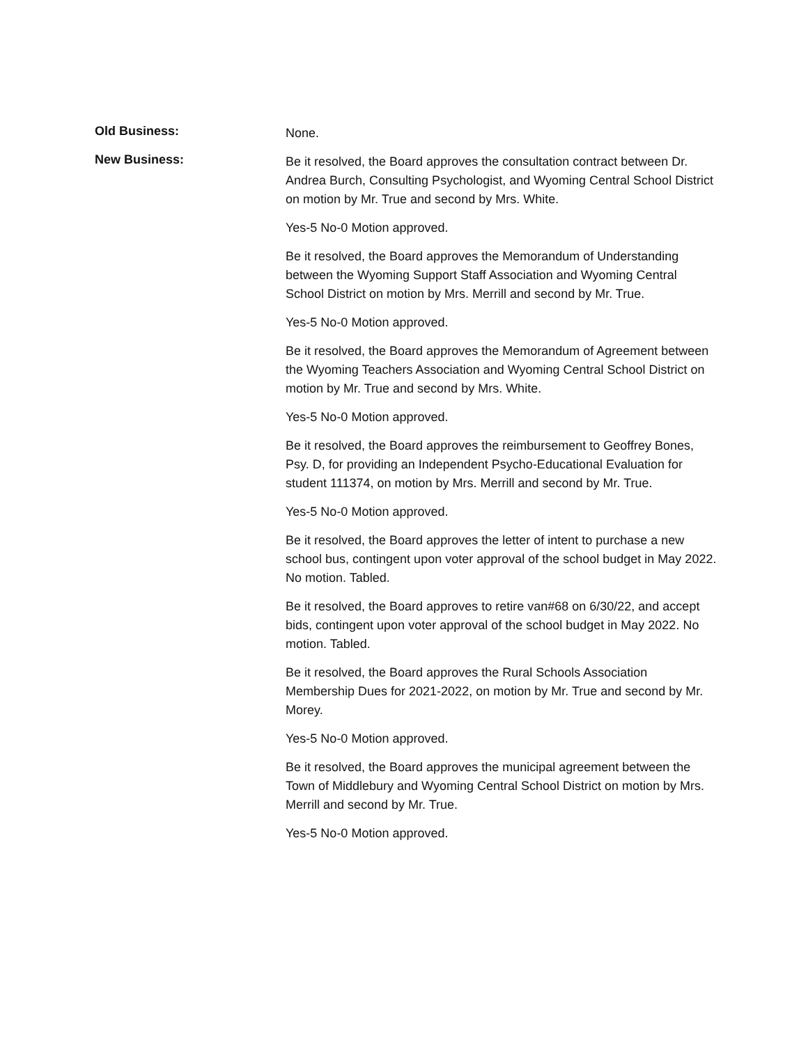Old Business:
None.
New Business:
Be it resolved, the Board approves the consultation contract between Dr. Andrea Burch, Consulting Psychologist, and Wyoming Central School District on motion by Mr. True and second by Mrs. White.
Yes-5 No-0 Motion approved.
Be it resolved, the Board approves the Memorandum of Understanding between the Wyoming Support Staff Association and Wyoming Central School District on motion by Mrs. Merrill and second by Mr. True.
Yes-5 No-0 Motion approved.
Be it resolved, the Board approves the Memorandum of Agreement between the Wyoming Teachers Association and Wyoming Central School District on motion by Mr. True and second by Mrs. White.
Yes-5 No-0 Motion approved.
Be it resolved, the Board approves the reimbursement to Geoffrey Bones, Psy. D, for providing an Independent Psycho-Educational Evaluation for student 111374, on motion by Mrs. Merrill and second by Mr. True.
Yes-5 No-0 Motion approved.
Be it resolved, the Board approves the letter of intent to purchase a new school bus, contingent upon voter approval of the school budget in May 2022. No motion. Tabled.
Be it resolved, the Board approves to retire van#68 on 6/30/22, and accept bids, contingent upon voter approval of the school budget in May 2022. No motion. Tabled.
Be it resolved, the Board approves the Rural Schools Association Membership Dues for 2021-2022, on motion by Mr. True and second by Mr. Morey.
Yes-5 No-0 Motion approved.
Be it resolved, the Board approves the municipal agreement between the Town of Middlebury and Wyoming Central School District on motion by Mrs. Merrill and second by Mr. True.
Yes-5 No-0 Motion approved.